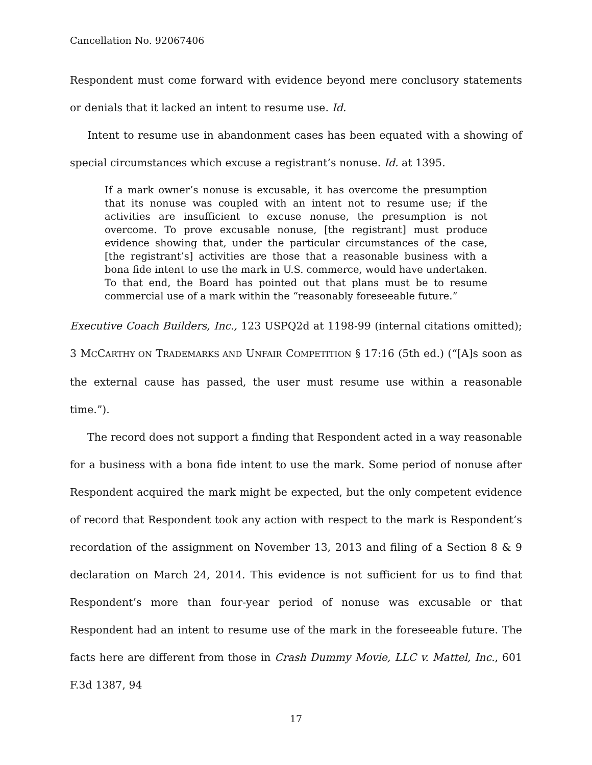Cancellation No. 92067406
Respondent must come forward with evidence beyond mere conclusory statements or denials that it lacked an intent to resume use. Id.
Intent to resume use in abandonment cases has been equated with a showing of special circumstances which excuse a registrant’s nonuse. Id. at 1395.
If a mark owner’s nonuse is excusable, it has overcome the presumption that its nonuse was coupled with an intent not to resume use; if the activities are insufficient to excuse nonuse, the presumption is not overcome. To prove excusable nonuse, [the registrant] must produce evidence showing that, under the particular circumstances of the case, [the registrant’s] activities are those that a reasonable business with a bona fide intent to use the mark in U.S. commerce, would have undertaken. To that end, the Board has pointed out that plans must be to resume commercial use of a mark within the “reasonably foreseeable future.”
Executive Coach Builders, Inc., 123 USPQ2d at 1198-99 (internal citations omitted); 3 MCCARTHY ON TRADEMARKS AND UNFAIR COMPETITION § 17:16 (5th ed.) (“[A]s soon as the external cause has passed, the user must resume use within a reasonable time.”).
The record does not support a finding that Respondent acted in a way reasonable for a business with a bona fide intent to use the mark. Some period of nonuse after Respondent acquired the mark might be expected, but the only competent evidence of record that Respondent took any action with respect to the mark is Respondent’s recordation of the assignment on November 13, 2013 and filing of a Section 8 & 9 declaration on March 24, 2014. This evidence is not sufficient for us to find that Respondent’s more than four-year period of nonuse was excusable or that Respondent had an intent to resume use of the mark in the foreseeable future. The facts here are different from those in Crash Dummy Movie, LLC v. Mattel, Inc., 601 F.3d 1387, 94
17